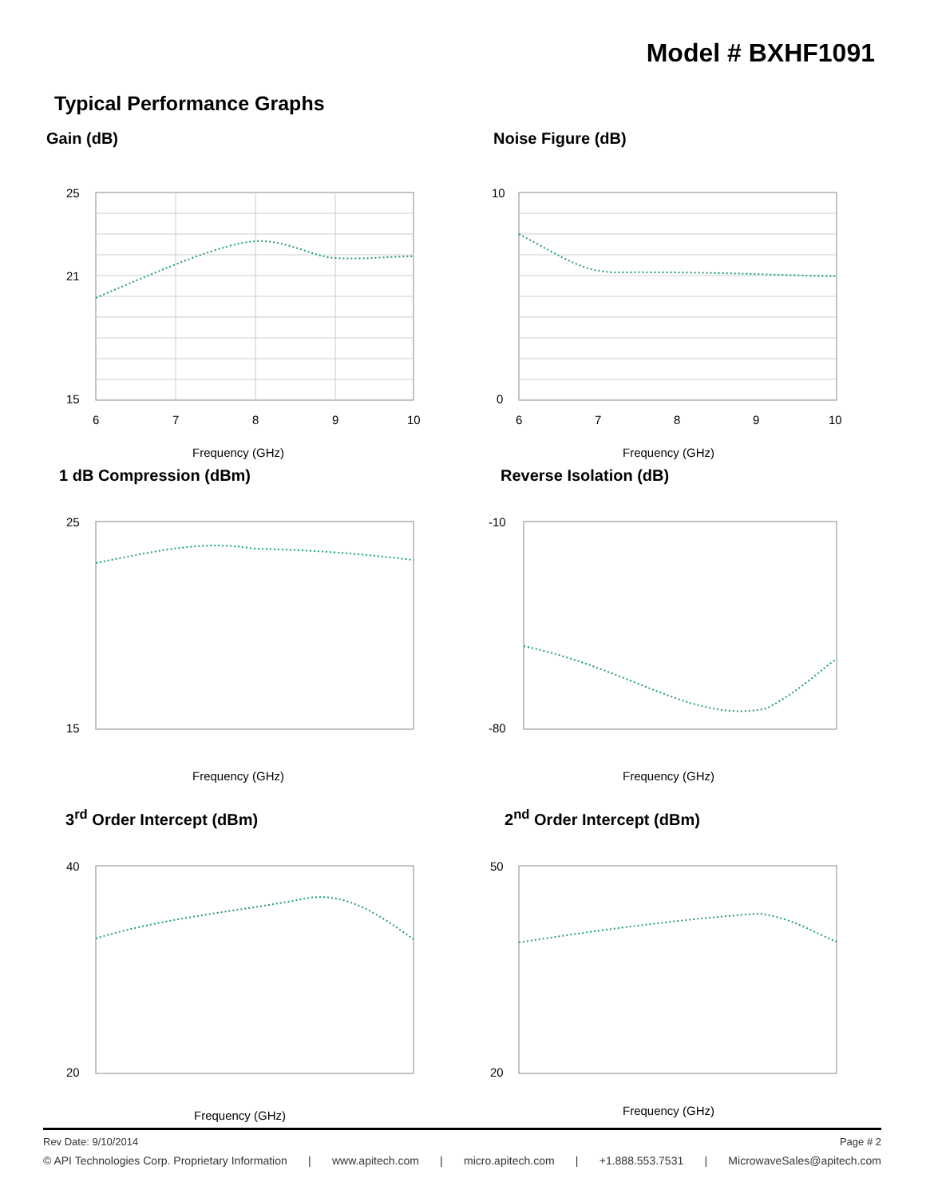Model # BXHF1091
Typical Performance Graphs
Gain (dB)
25
21
15
6
7
8
9
10
Frequency (GHz)
Noise Figure (dB)
10
0
6
7
8
9
10
Frequency (GHz)
1 dB Compression (dBm)
25
15
Frequency (GHz)
Reverse Isolation (dB)
-10
-80
Frequency (GHz)
3<sup>rd</sup> Order Intercept (dBm)
40
20
Frequency (GHz)
2<sup>nd</sup> Order Intercept (dBm)
50
20
Frequency (GHz)
Rev Date: 9/10/2014 Page # 2
© API Technologies Corp. Proprietary Information | www.apitech.com | micro.apitech.com | +1.888.553.7531 | MicrowaveSales@apitech.com